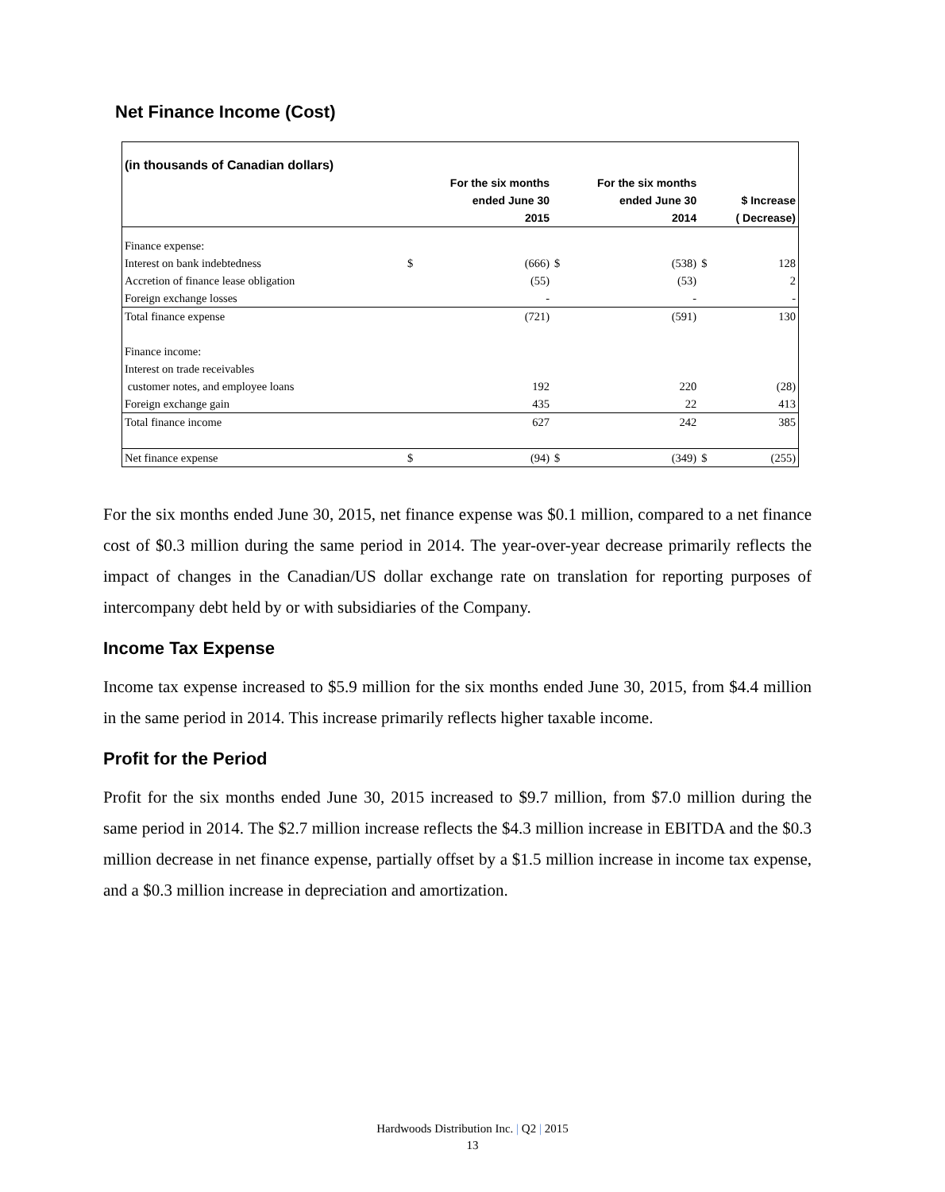Net Finance Income (Cost)
| (in thousands of Canadian dollars) | | | | | | |
| | | For the six months | | For the six months | | |
| | | ended June 30 | | ended June 30 | | $ Increase |
| | | 2015 | | 2014 | | ( Decrease) |
| Finance expense: | | | | | | |
| Interest on bank indebtedness | $ | (666) | $ | (538) | $ | 128 |
| Accretion of finance lease obligation | | (55) | | (53) | | 2 |
| Foreign exchange losses | | - | | - | | - |
| Total finance expense | | (721) | | (591) | | 130 |
| Finance income: | | | | | | |
| Interest on trade receivables | | | | | | |
| customer notes, and employee loans | | 192 | | 220 | | (28) |
| Foreign exchange gain | | 435 | | 22 | | 413 |
| Total finance income | | 627 | | 242 | | 385 |
| Net finance expense | $ | (94) | $ | (349) | $ | (255) |
For the six months ended June 30, 2015, net finance expense was $0.1 million, compared to a net finance cost of $0.3 million during the same period in 2014. The year-over-year decrease primarily reflects the impact of changes in the Canadian/US dollar exchange rate on translation for reporting purposes of intercompany debt held by or with subsidiaries of the Company.
Income Tax Expense
Income tax expense increased to $5.9 million for the six months ended June 30, 2015, from $4.4 million in the same period in 2014. This increase primarily reflects higher taxable income.
Profit for the Period
Profit for the six months ended June 30, 2015 increased to $9.7 million, from $7.0 million during the same period in 2014. The $2.7 million increase reflects the $4.3 million increase in EBITDA and the $0.3 million decrease in net finance expense, partially offset by a $1.5 million increase in income tax expense, and a $0.3 million increase in depreciation and amortization.
Hardwoods Distribution Inc. | Q2 | 2015
13